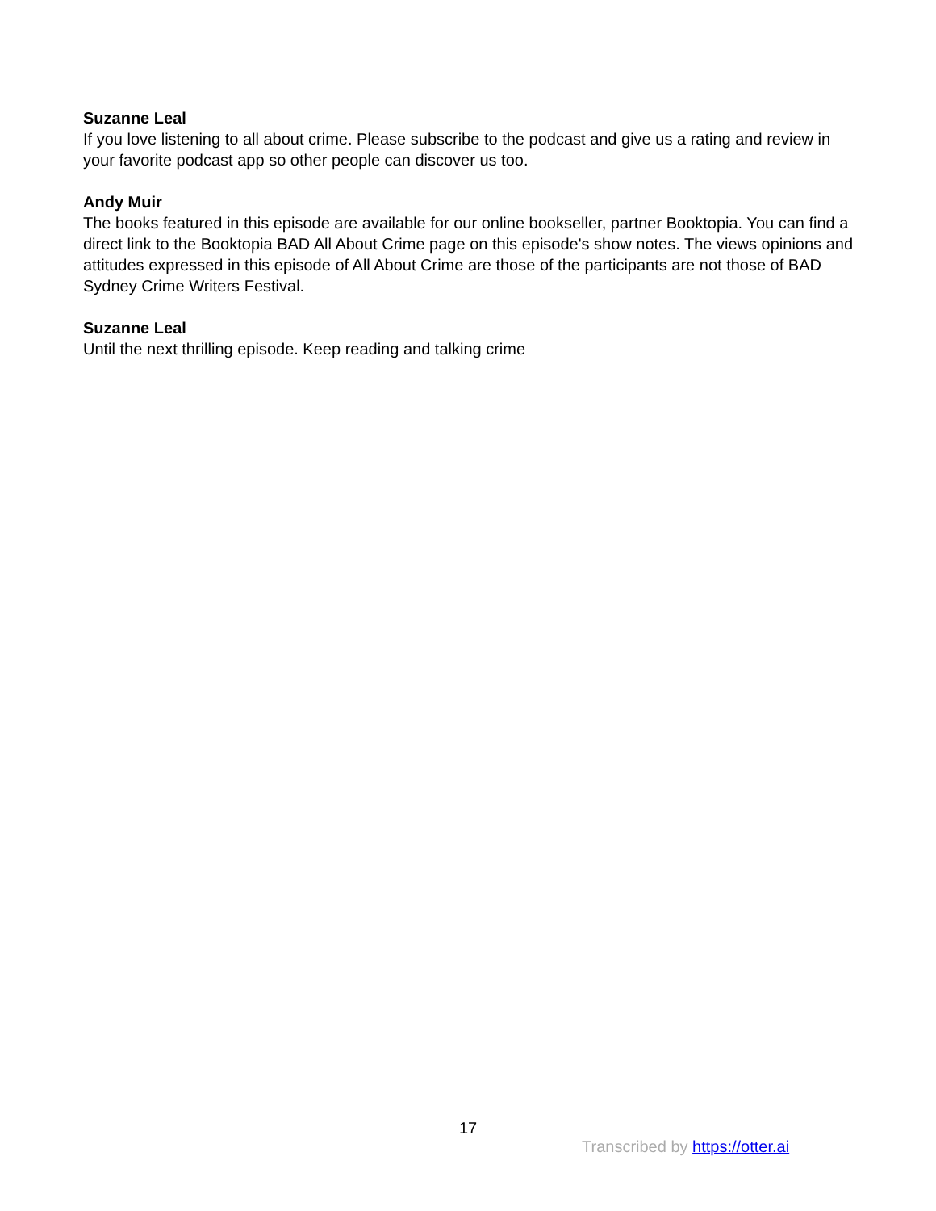Suzanne Leal
If you love listening to all about crime. Please subscribe to the podcast and give us a rating and review in your favorite podcast app so other people can discover us too.
Andy Muir
The books featured in this episode are available for our online bookseller, partner Booktopia. You can find a direct link to the Booktopia BAD All About Crime page on this episode's show notes. The views opinions and attitudes expressed in this episode of All About Crime are those of the participants are not those of BAD Sydney Crime Writers Festival.
Suzanne Leal
Until the next thrilling episode. Keep reading and talking crime
17
Transcribed by https://otter.ai